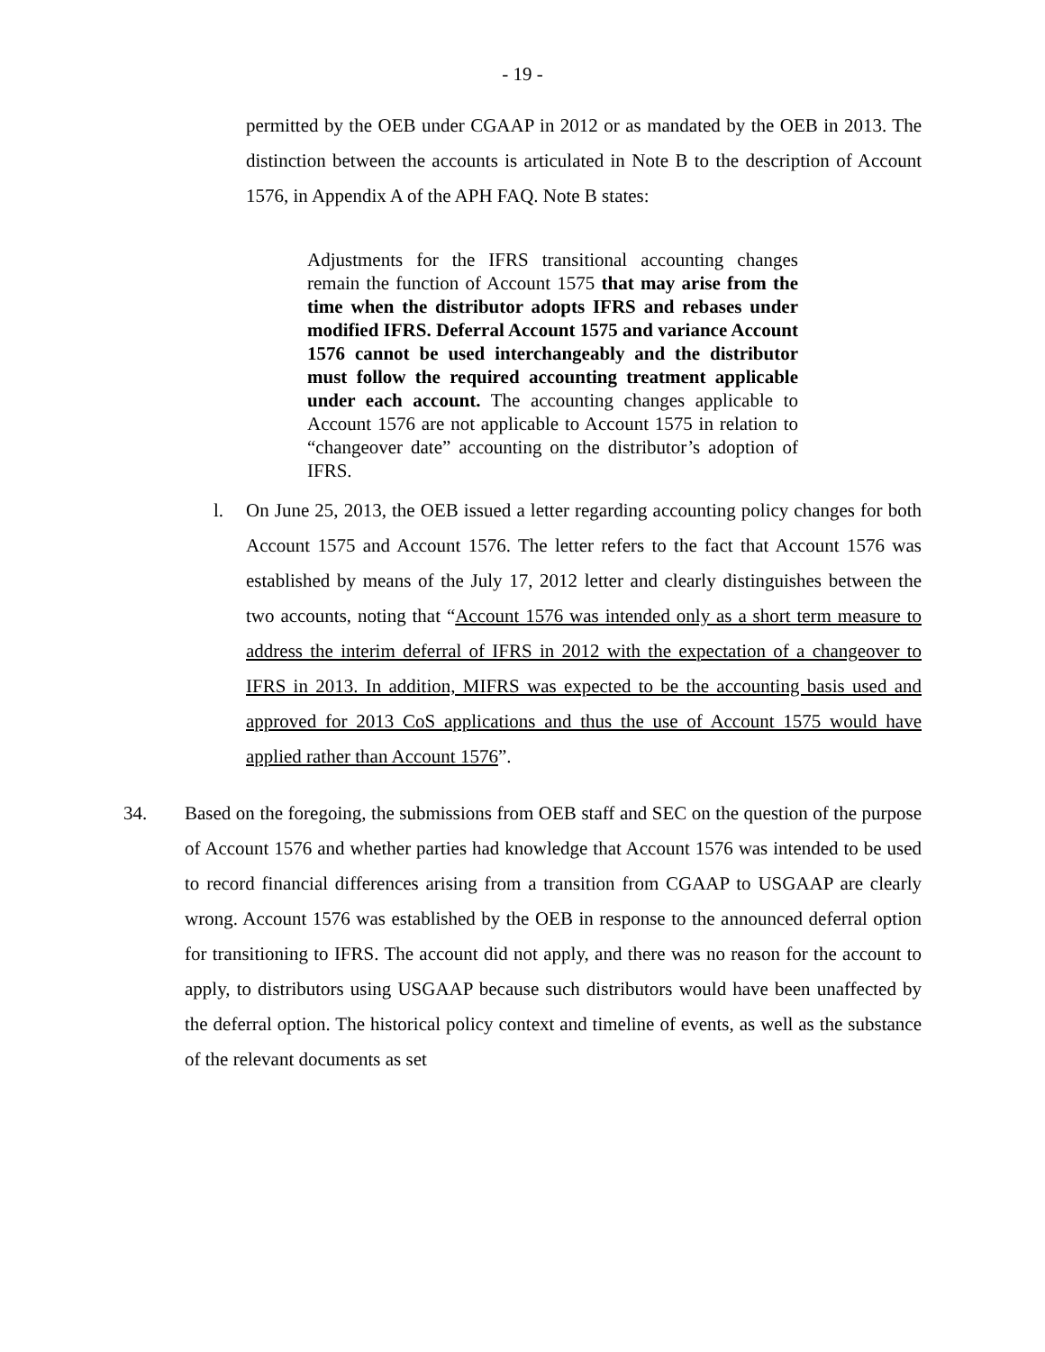- 19 -
permitted by the OEB under CGAAP in 2012 or as mandated by the OEB in 2013. The distinction between the accounts is articulated in Note B to the description of Account 1576, in Appendix A of the APH FAQ. Note B states:
Adjustments for the IFRS transitional accounting changes remain the function of Account 1575 that may arise from the time when the distributor adopts IFRS and rebases under modified IFRS. Deferral Account 1575 and variance Account 1576 cannot be used interchangeably and the distributor must follow the required accounting treatment applicable under each account. The accounting changes applicable to Account 1576 are not applicable to Account 1575 in relation to “changeover date” accounting on the distributor’s adoption of IFRS.
l. On June 25, 2013, the OEB issued a letter regarding accounting policy changes for both Account 1575 and Account 1576. The letter refers to the fact that Account 1576 was established by means of the July 17, 2012 letter and clearly distinguishes between the two accounts, noting that “Account 1576 was intended only as a short term measure to address the interim deferral of IFRS in 2012 with the expectation of a changeover to IFRS in 2013. In addition, MIFRS was expected to be the accounting basis used and approved for 2013 CoS applications and thus the use of Account 1575 would have applied rather than Account 1576”.
34. Based on the foregoing, the submissions from OEB staff and SEC on the question of the purpose of Account 1576 and whether parties had knowledge that Account 1576 was intended to be used to record financial differences arising from a transition from CGAAP to USGAAP are clearly wrong. Account 1576 was established by the OEB in response to the announced deferral option for transitioning to IFRS. The account did not apply, and there was no reason for the account to apply, to distributors using USGAAP because such distributors would have been unaffected by the deferral option. The historical policy context and timeline of events, as well as the substance of the relevant documents as set